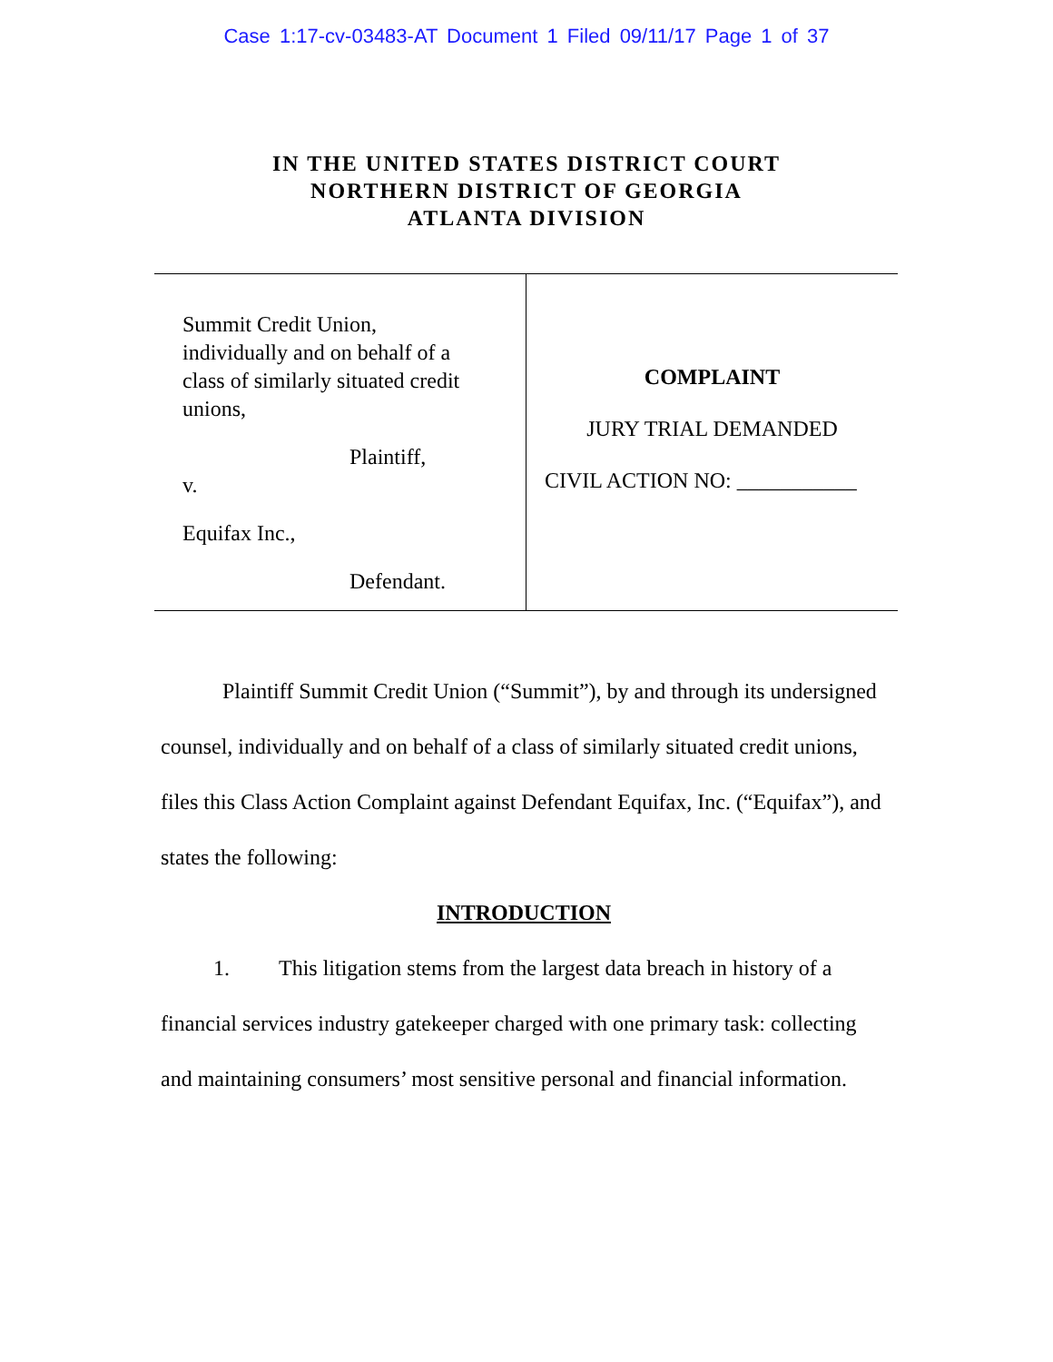Case 1:17-cv-03483-AT Document 1 Filed 09/11/17 Page 1 of 37
IN THE UNITED STATES DISTRICT COURT
NORTHERN DISTRICT OF GEORGIA
ATLANTA DIVISION
Summit Credit Union,
individually and on behalf of a
class of similarly situated credit
unions,
Plaintiff,
v.
Equifax Inc.,
Defendant.
COMPLAINT
JURY TRIAL DEMANDED
CIVIL ACTION NO: ___________
Plaintiff Summit Credit Union (“Summit”), by and through its undersigned counsel, individually and on behalf of a class of similarly situated credit unions, files this Class Action Complaint against Defendant Equifax, Inc. (“Equifax”), and states the following:
INTRODUCTION
1. This litigation stems from the largest data breach in history of a financial services industry gatekeeper charged with one primary task: collecting and maintaining consumers’ most sensitive personal and financial information.